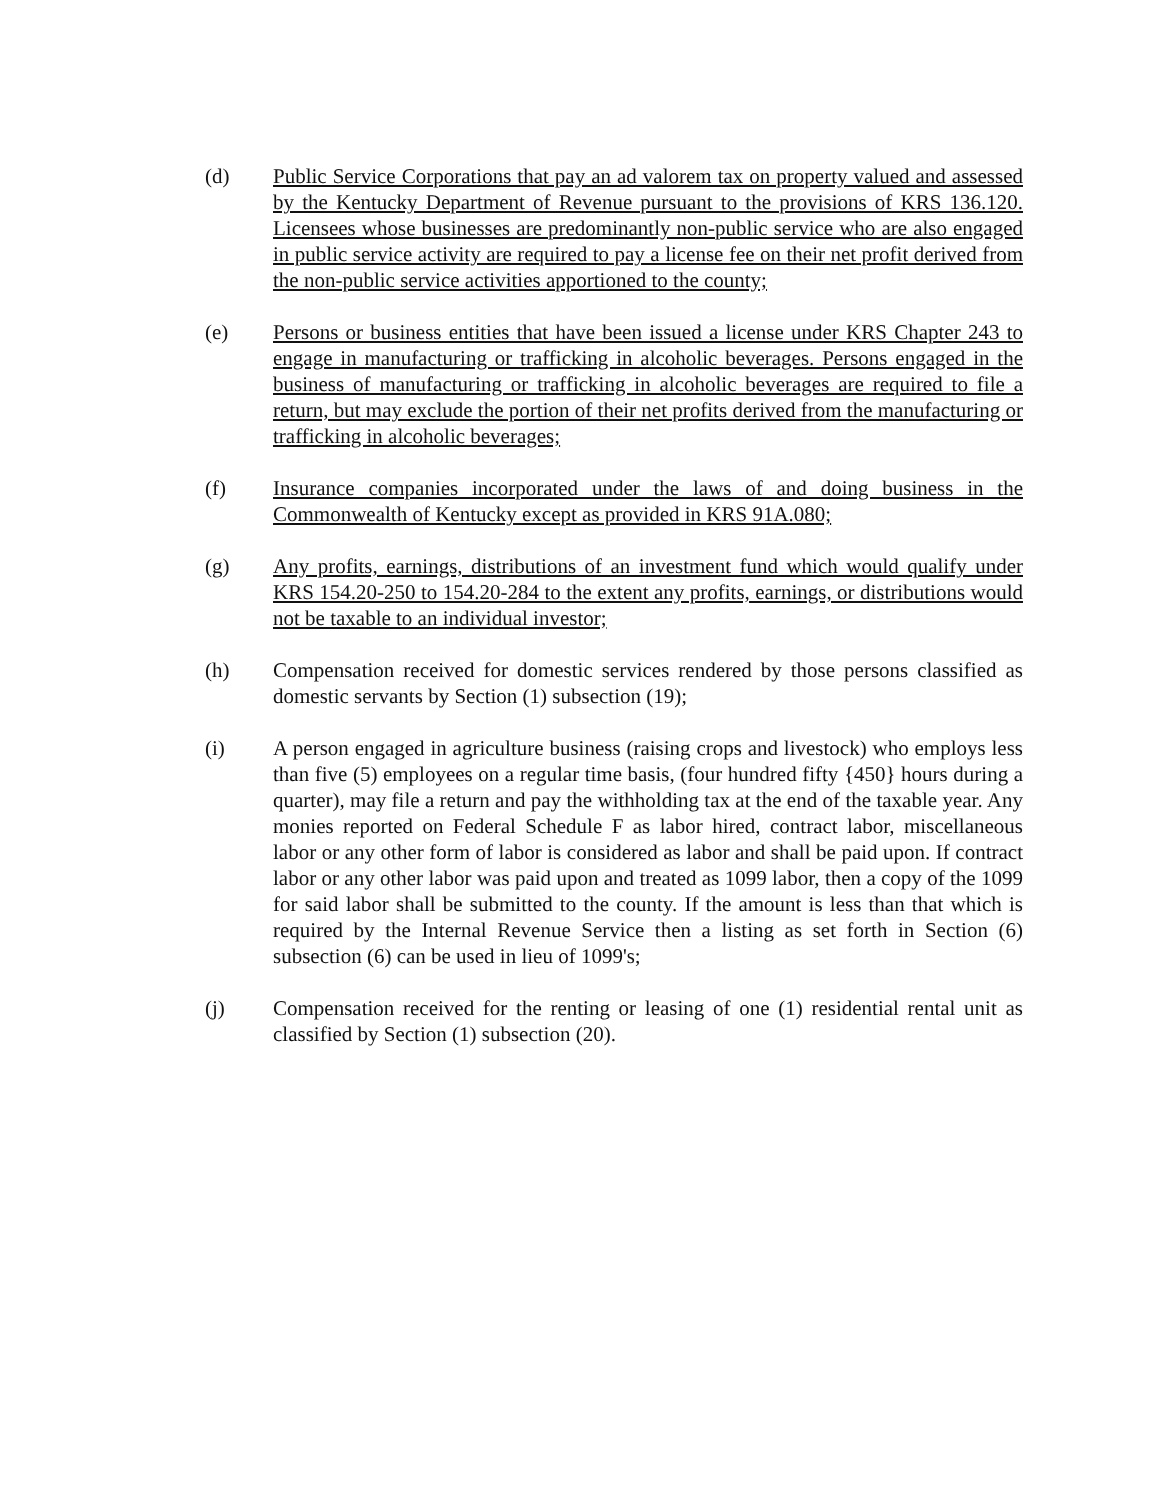(d) Public Service Corporations that pay an ad valorem tax on property valued and assessed by the Kentucky Department of Revenue pursuant to the provisions of KRS 136.120. Licensees whose businesses are predominantly non-public service who are also engaged in public service activity are required to pay a license fee on their net profit derived from the non-public service activities apportioned to the county;
(e) Persons or business entities that have been issued a license under KRS Chapter 243 to engage in manufacturing or trafficking in alcoholic beverages. Persons engaged in the business of manufacturing or trafficking in alcoholic beverages are required to file a return, but may exclude the portion of their net profits derived from the manufacturing or trafficking in alcoholic beverages;
(f) Insurance companies incorporated under the laws of and doing business in the Commonwealth of Kentucky except as provided in KRS 91A.080;
(g) Any profits, earnings, distributions of an investment fund which would qualify under KRS 154.20-250 to 154.20-284 to the extent any profits, earnings, or distributions would not be taxable to an individual investor;
(h) Compensation received for domestic services rendered by those persons classified as domestic servants by Section (1) subsection (19);
(i) A person engaged in agriculture business (raising crops and livestock) who employs less than five (5) employees on a regular time basis, (four hundred fifty {450} hours during a quarter), may file a return and pay the withholding tax at the end of the taxable year. Any monies reported on Federal Schedule F as labor hired, contract labor, miscellaneous labor or any other form of labor is considered as labor and shall be paid upon. If contract labor or any other labor was paid upon and treated as 1099 labor, then a copy of the 1099 for said labor shall be submitted to the county. If the amount is less than that which is required by the Internal Revenue Service then a listing as set forth in Section (6) subsection (6) can be used in lieu of 1099's;
(j) Compensation received for the renting or leasing of one (1) residential rental unit as classified by Section (1) subsection (20).